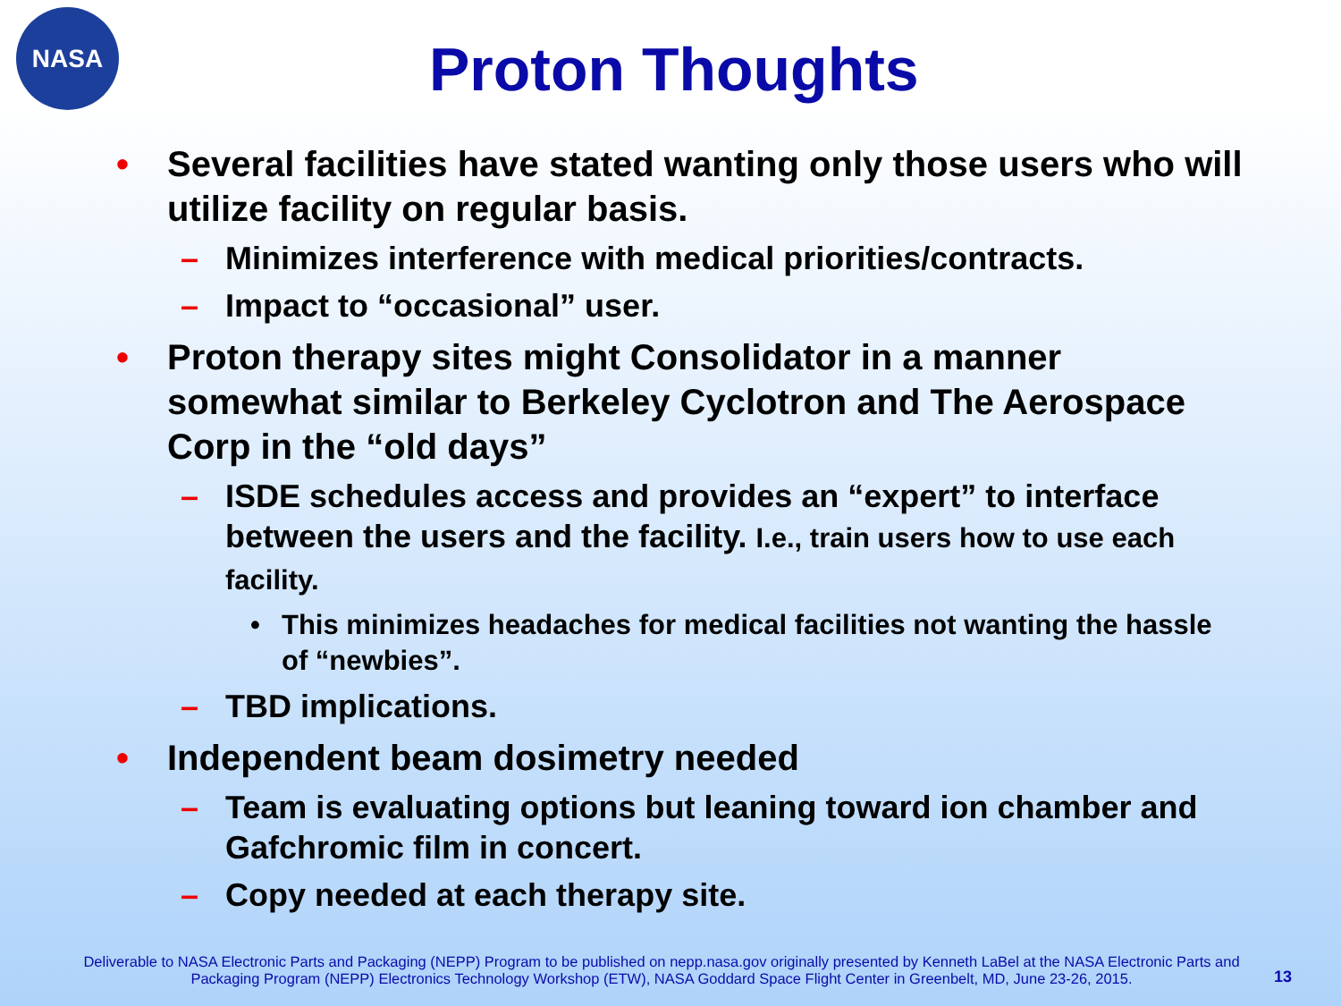NASA
Proton Thoughts
• Several facilities have stated wanting only those users who will utilize facility on regular basis.
– Minimizes interference with medical priorities/contracts.
– Impact to “occasional” user.
• Proton therapy sites might Consolidator in a manner somewhat similar to Berkeley Cyclotron and The Aerospace Corp in the “old days”
– ISDE schedules access and provides an “expert” to interface between the users and the facility. I.e., train users how to use each facility.
• This minimizes headaches for medical facilities not wanting the hassle of “newbies”.
– TBD implications.
• Independent beam dosimetry needed
– Team is evaluating options but leaning toward ion chamber and Gafchromic film in concert.
– Copy needed at each therapy site.
Deliverable to NASA Electronic Parts and Packaging (NEPP) Program to be published on nepp.nasa.gov originally presented by Kenneth LaBel at the NASA Electronic Parts and Packaging Program (NEPP) Electronics Technology Workshop (ETW), NASA Goddard Space Flight Center in Greenbelt, MD, June 23-26, 2015.
13